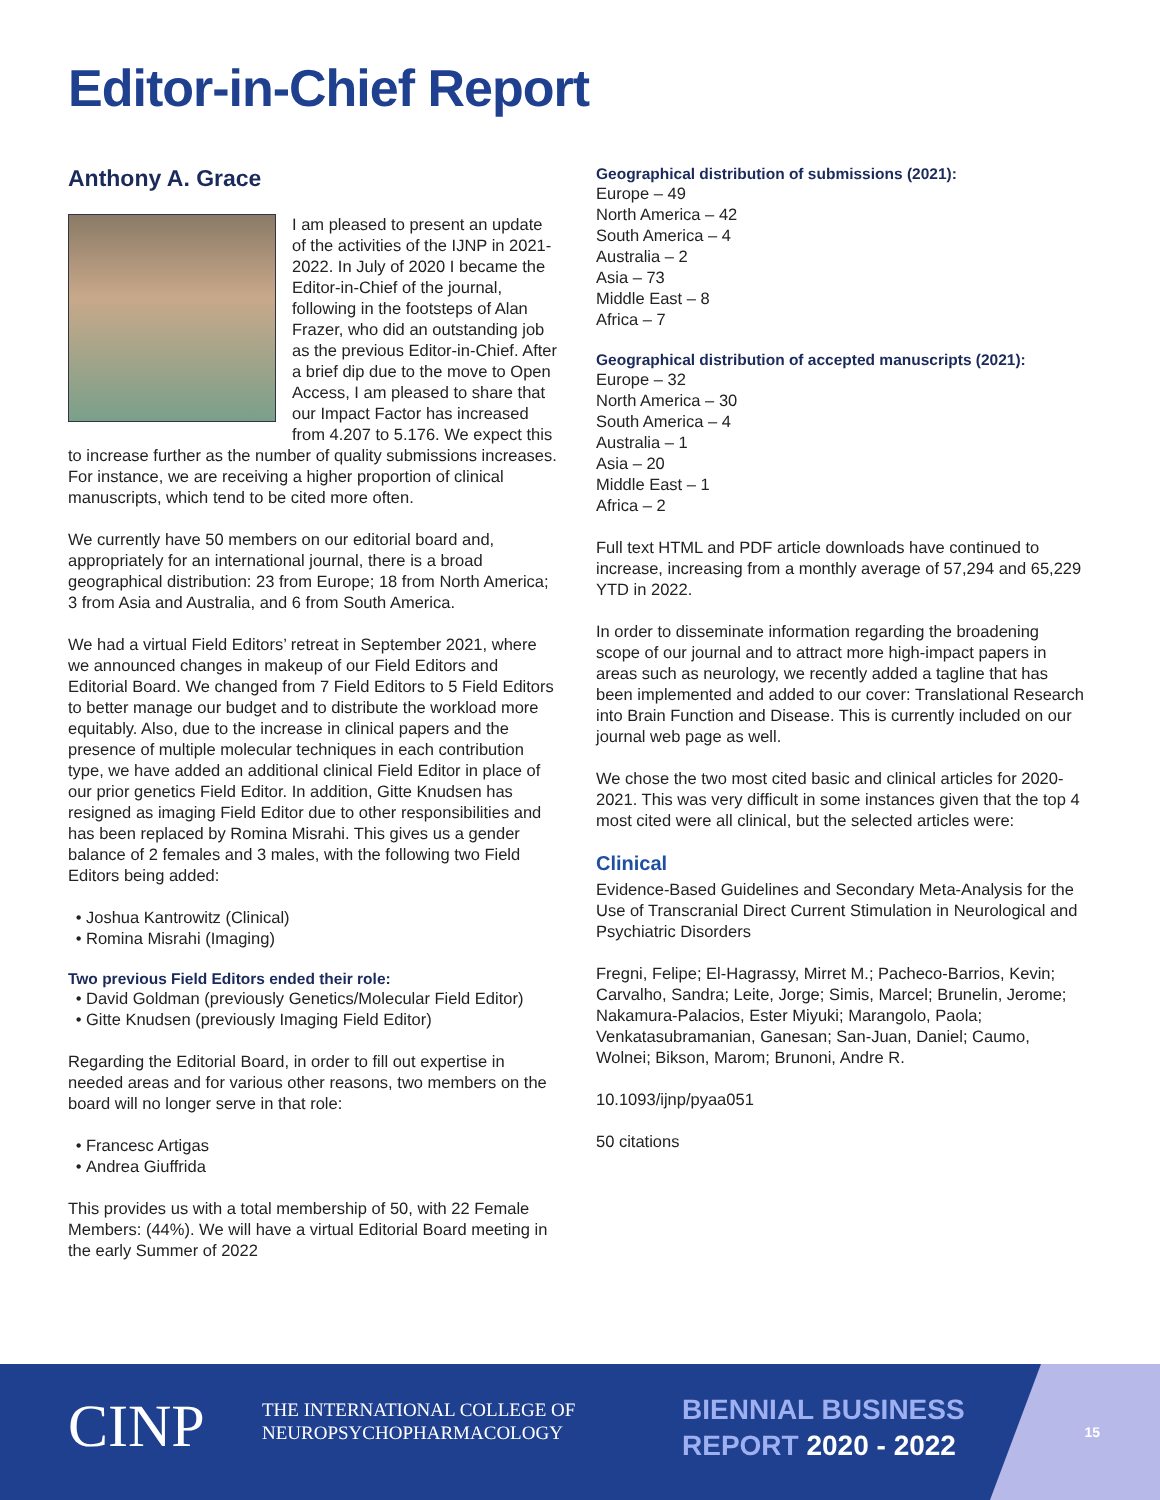Editor-in-Chief Report
Anthony A. Grace
I am pleased to present an update of the activities of the IJNP in 2021-2022. In July of 2020 I became the Editor-in-Chief of the journal, following in the footsteps of Alan Frazer, who did an outstanding job as the previous Editor-in-Chief. After a brief dip due to the move to Open Access, I am pleased to share that our Impact Factor has increased from 4.207 to 5.176. We expect this to increase further as the number of quality submissions increases. For instance, we are receiving a higher proportion of clinical manuscripts, which tend to be cited more often.
We currently have 50 members on our editorial board and, appropriately for an international journal, there is a broad geographical distribution: 23 from Europe; 18 from North America; 3 from Asia and Australia, and 6 from South America.
We had a virtual Field Editors’ retreat in September 2021, where we announced changes in makeup of our Field Editors and Editorial Board. We changed from 7 Field Editors to 5 Field Editors to better manage our budget and to distribute the workload more equitably. Also, due to the increase in clinical papers and the presence of multiple molecular techniques in each contribution type, we have added an additional clinical Field Editor in place of our prior genetics Field Editor. In addition, Gitte Knudsen has resigned as imaging Field Editor due to other responsibilities and has been replaced by Romina Misrahi. This gives us a gender balance of 2 females and 3 males, with the following two Field Editors being added:
Joshua Kantrowitz (Clinical)
Romina Misrahi (Imaging)
Two previous Field Editors ended their role:
David Goldman (previously Genetics/Molecular Field Editor)
Gitte Knudsen (previously Imaging Field Editor)
Regarding the Editorial Board, in order to fill out expertise in needed areas and for various other reasons, two members on the board will no longer serve in that role:
Francesc Artigas
Andrea Giuffrida
This provides us with a total membership of 50, with 22 Female Members: (44%). We will have a virtual Editorial Board meeting in the early Summer of 2022
Geographical distribution of submissions (2021):
Europe – 49
North America – 42
South America – 4
Australia – 2
Asia – 73
Middle East – 8
Africa – 7
Geographical distribution of accepted manuscripts (2021):
Europe – 32
North America – 30
South America – 4
Australia – 1
Asia – 20
Middle East – 1
Africa – 2
Full text HTML and PDF article downloads have continued to increase, increasing from a monthly average of 57,294 and 65,229 YTD in 2022.
In order to disseminate information regarding the broadening scope of our journal and to attract more high-impact papers in areas such as neurology, we recently added a tagline that has been implemented and added to our cover: Translational Research into Brain Function and Disease. This is currently included on our journal web page as well.
We chose the two most cited basic and clinical articles for 2020-2021. This was very difficult in some instances given that the top 4 most cited were all clinical, but the selected articles were:
Clinical
Evidence-Based Guidelines and Secondary Meta-Analysis for the Use of Transcranial Direct Current Stimulation in Neurological and Psychiatric Disorders
Fregni, Felipe; El-Hagrassy, Mirret M.; Pacheco-Barrios, Kevin; Carvalho, Sandra; Leite, Jorge; Simis, Marcel; Brunelin, Jerome; Nakamura-Palacios, Ester Miyuki; Marangolo, Paola; Venkatasubramanian, Ganesan; San-Juan, Daniel; Caumo, Wolnei; Bikson, Marom; Brunoni, Andre R.
10.1093/ijnp/pyaa051
50 citations
CINP
THE INTERNATIONAL COLLEGE OF
NEUROPSYCHOPHARMACOLOGY
BIENNIAL BUSINESS
REPORT 2020 - 2022
15